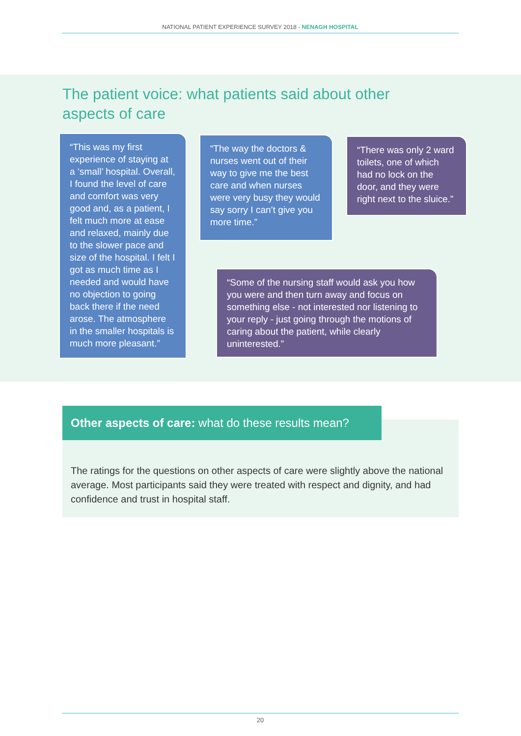NATIONAL PATIENT EXPERIENCE SURVEY 2018 - NENAGH HOSPITAL
The patient voice: what patients said about other aspects of care
“This was my first experience of staying at a ‘small’ hospital. Overall, I found the level of care and comfort was very good and, as a patient, I felt much more at ease and relaxed, mainly due to the slower pace and size of the hospital. I felt I got as much time as I needed and would have no objection to going back there if the need arose. The atmosphere in the smaller hospitals is much more pleasant.”
“The way the doctors & nurses went out of their way to give me the best care and when nurses were very busy they would say sorry I can’t give you more time.”
“There was only 2 ward toilets, one of which had no lock on the door, and they were right next to the sluice.”
“Some of the nursing staff would ask you how you were and then turn away and focus on something else - not interested nor listening to your reply - just going through the motions of caring about the patient, while clearly uninterested.”
Other aspects of care: what do these results mean?
The ratings for the questions on other aspects of care were slightly above the national average. Most participants said they were treated with respect and dignity, and had confidence and trust in hospital staff.
20